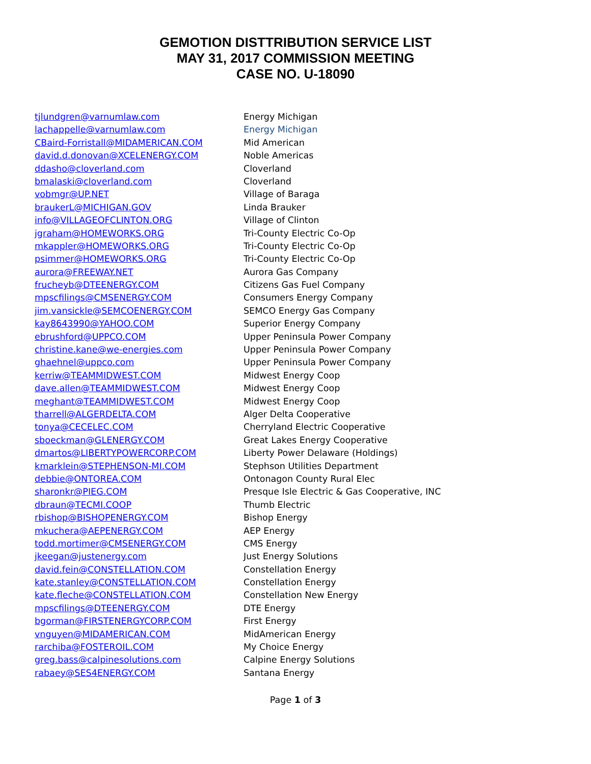GEMOTION DISTTRIBUTION SERVICE LIST
MAY 31, 2017 COMMISSION MEETING
CASE NO. U-18090
| tjlundgren@varnumlaw.com | Energy Michigan |
| lachappelle@varnumlaw.com | Energy Michigan |
| CBaird-Forristall@MIDAMERICAN.COM | Mid American |
| david.d.donovan@XCELENERGY.COM | Noble Americas |
| ddasho@cloverland.com | Cloverland |
| bmalaski@cloverland.com | Cloverland |
| vobmgr@UP.NET | Village of Baraga |
| braukerL@MICHIGAN.GOV | Linda Brauker |
| info@VILLAGEOFCLINTON.ORG | Village of Clinton |
| jgraham@HOMEWORKS.ORG | Tri-County Electric Co-Op |
| mkappler@HOMEWORKS.ORG | Tri-County Electric Co-Op |
| psimmer@HOMEWORKS.ORG | Tri-County Electric Co-Op |
| aurora@FREEWAY.NET | Aurora Gas Company |
| frucheyb@DTEENERGY.COM | Citizens Gas Fuel Company |
| mpscfilings@CMSENERGY.COM | Consumers Energy Company |
| jim.vansickle@SEMCOENERGY.COM | SEMCO Energy Gas Company |
| kay8643990@YAHOO.COM | Superior Energy Company |
| ebrushford@UPPCO.COM | Upper Peninsula Power Company |
| christine.kane@we-energies.com | Upper Peninsula Power Company |
| ghaehnel@uppco.com | Upper Peninsula Power Company |
| kerriw@TEAMMIDWEST.COM | Midwest Energy Coop |
| dave.allen@TEAMMIDWEST.COM | Midwest Energy Coop |
| meghant@TEAMMIDWEST.COM | Midwest Energy Coop |
| tharrell@ALGERDELTA.COM | Alger Delta Cooperative |
| tonya@CECELEC.COM | Cherryland Electric Cooperative |
| sboeckman@GLENERGY.COM | Great Lakes Energy Cooperative |
| dmartos@LIBERTYPOWERCORP.COM | Liberty Power Delaware (Holdings) |
| kmarklein@STEPHENSON-MI.COM | Stephson Utilities Department |
| debbie@ONTOREA.COM | Ontonagon County Rural Elec |
| sharonkr@PIEG.COM | Presque Isle Electric & Gas Cooperative, INC |
| dbraun@TECMI.COOP | Thumb Electric |
| rbishop@BISHOPENERGY.COM | Bishop Energy |
| mkuchera@AEPENERGY.COM | AEP Energy |
| todd.mortimer@CMSENERGY.COM | CMS Energy |
| jkeegan@justenergy.com | Just Energy Solutions |
| david.fein@CONSTELLATION.COM | Constellation Energy |
| kate.stanley@CONSTELLATION.COM | Constellation Energy |
| kate.fleche@CONSTELLATION.COM | Constellation New Energy |
| mpscfilings@DTEENERGY.COM | DTE Energy |
| bgorman@FIRSTENERGYCORP.COM | First Energy |
| vnguyen@MIDAMERICAN.COM | MidAmerican Energy |
| rarchiba@FOSTEROIL.COM | My Choice Energy |
| greg.bass@calpinesolutions.com | Calpine Energy Solutions |
| rabaey@SES4ENERGY.COM | Santana Energy |
Page 1 of 3